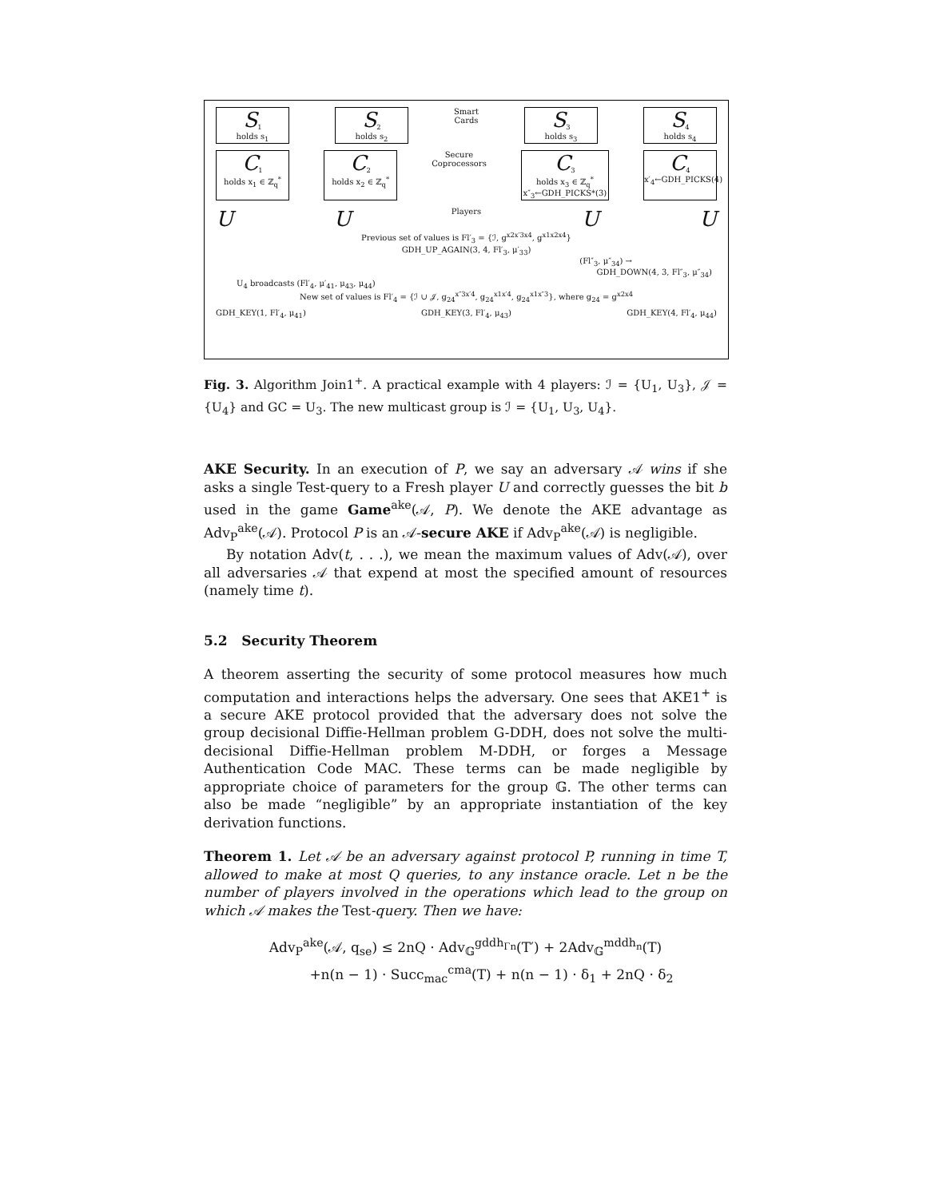S<sub>1</sub>
holds s<sub>1</sub>
S<sub>2</sub>
holds s<sub>2</sub>
Smart
Cards
S<sub>3</sub>
holds s<sub>3</sub>
S<sub>4</sub>
holds s<sub>4</sub>
C<sub>1</sub>
holds x<sub>1</sub> ∈ ℤ<sub>q</sub><sup>*</sup>
C<sub>2</sub>
holds x<sub>2</sub> ∈ ℤ<sub>q</sub><sup>*</sup>
Secure
Coprocessors
C<sub>3</sub>
holds x<sub>3</sub> ∈ ℤ<sub>q</sub><sup>*</sup>
x″<sub>3</sub>←GDH_PICKS*(3)
C<sub>4</sub>
x′<sub>4</sub>←GDH_PICKS(4)
U U Players U U
Previous set of values is Fl′<sub>3</sub> = {ℐ, g<sup>x2x′3x4</sup>, g<sup>x1x2x4</sup>}
GDH_UP_AGAIN(3, 4, Fl′<sub>3</sub>, μ′<sub>33</sub>)
(Fl″<sub>3</sub>, μ″<sub>34</sub>) →
GDH_DOWN(4, 3, Fl″<sub>3</sub>, μ″<sub>34</sub>)
U<sub>4</sub> broadcasts (Fl′<sub>4</sub>, μ′<sub>41</sub>, μ<sub>43</sub>, μ<sub>44</sub>)
New set of values is Fl′<sub>4</sub> = {ℐ ∪ 𝒥, g<sub>24</sub><sup>x″3x′4</sup>, g<sub>24</sub><sup>x1x′4</sup>, g<sub>24</sub><sup>x1x″3</sup>}, where g<sub>24</sub> = g<sup>x2x4</sup>
GDH_KEY(1, Fl′<sub>4</sub>, μ<sub>41</sub>) GDH_KEY(3, Fl′<sub>4</sub>, μ<sub>43</sub>) GDH_KEY(4, Fl′<sub>4</sub>, μ<sub>44</sub>)
Fig. 3. Algorithm Join1<sup>+</sup>. A practical example with 4 players: ℐ = {U<sub>1</sub>, U<sub>3</sub>}, 𝒥 = {U<sub>4</sub>} and GC = U<sub>3</sub>. The new multicast group is ℐ = {U<sub>1</sub>, U<sub>3</sub>, U<sub>4</sub>}.
AKE Security. In an execution of P, we say an adversary 𝒜 wins if she asks a single Test-query to a Fresh player U and correctly guesses the bit b used in the game Game<sup>ake</sup>(𝒜, P). We denote the AKE advantage as Adv<sub>P</sub><sup>ake</sup>(𝒜). Protocol P is an 𝒜-secure AKE if Adv<sub>P</sub><sup>ake</sup>(𝒜) is negligible.
By notation Adv(t, . . .), we mean the maximum values of Adv(𝒜), over all adversaries 𝒜 that expend at most the specified amount of resources (namely time t).
5.2 Security Theorem
A theorem asserting the security of some protocol measures how much computation and interactions helps the adversary. One sees that AKE1<sup>+</sup> is a secure AKE protocol provided that the adversary does not solve the group decisional Diffie-Hellman problem G-DDH, does not solve the multi-decisional Diffie-Hellman problem M-DDH, or forges a Message Authentication Code MAC. These terms can be made negligible by appropriate choice of parameters for the group 𝔾. The other terms can also be made “negligible” by an appropriate instantiation of the key derivation functions.
Theorem 1. Let 𝒜 be an adversary against protocol P, running in time T, allowed to make at most Q queries, to any instance oracle. Let n be the number of players involved in the operations which lead to the group on which 𝒜 makes the Test-query. Then we have:
Adv<sub>P</sub><sup>ake</sup>(𝒜, q<sub>se</sub>) ≤ 2nQ · Adv<sub>𝔾</sub><sup>gddh<sub>Γn</sub></sup>(T′) + 2Adv<sub>𝔾</sub><sup>mddh<sub>n</sub></sup>(T)
+n(n − 1) · Succ<sub>mac</sub><sup>cma</sup>(T) + n(n − 1) · δ<sub>1</sub> + 2nQ · δ<sub>2</sub>